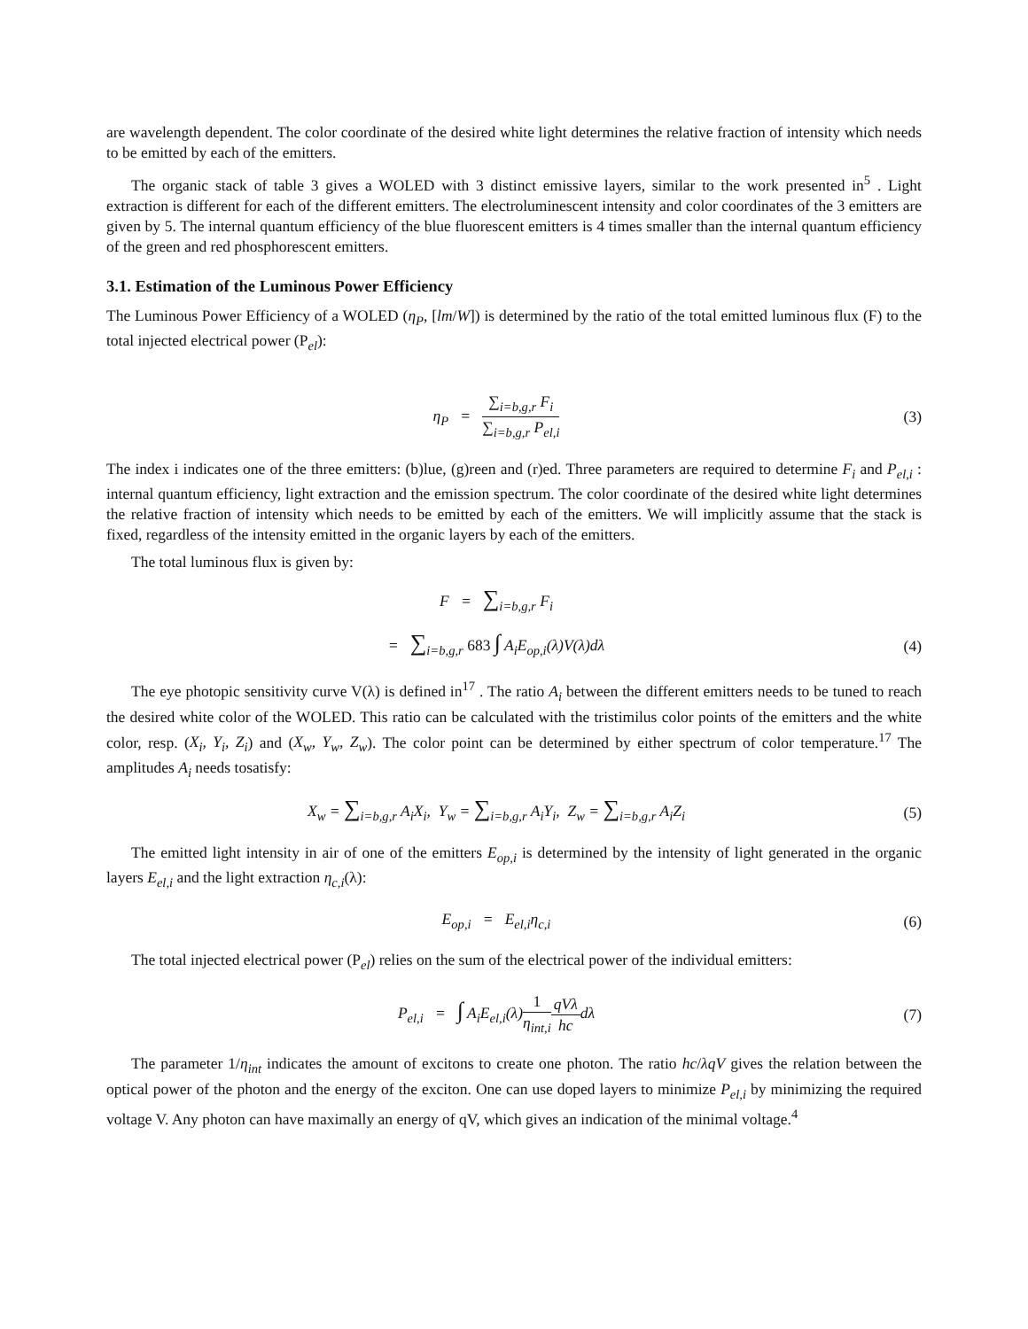are wavelength dependent. The color coordinate of the desired white light determines the relative fraction of intensity which needs to be emitted by each of the emitters.
The organic stack of table 3 gives a WOLED with 3 distinct emissive layers, similar to the work presented in<sup>5</sup> . Light extraction is different for each of the different emitters. The electroluminescent intensity and color coordinates of the 3 emitters are given by 5. The internal quantum efficiency of the blue fluorescent emitters is 4 times smaller than the internal quantum efficiency of the green and red phosphorescent emitters.
3.1. Estimation of the Luminous Power Efficiency
The Luminous Power Efficiency of a WOLED (η<sub>P</sub>, [lm/W]) is determined by the ratio of the total emitted luminous flux (F) to the total injected electrical power (P<sub>el</sub>):
η<sub>P</sub> = ∑<sub>i=b,g,r</sub> F<sub>i</sub> ∑<sub>i=b,g,r</sub> P<sub>el,i</sub>
(3)
The index i indicates one of the three emitters: (b)lue, (g)reen and (r)ed. Three parameters are required to determine F<sub>i</sub> and P<sub>el,i</sub> : internal quantum efficiency, light extraction and the emission spectrum. The color coordinate of the desired white light determines the relative fraction of intensity which needs to be emitted by each of the emitters. We will implicitly assume that the stack is fixed, regardless of the intensity emitted in the organic layers by each of the emitters.
The total luminous flux is given by:
F = ∑<sub>i=b,g,r</sub> F<sub>i</sub>
= ∑<sub>i=b,g,r</sub> 683 ∫ A<sub>i</sub>E<sub>op,i</sub>(λ)V(λ)dλ
(4)
The eye photopic sensitivity curve V(λ) is defined in<sup>17</sup> . The ratio A<sub>i</sub> between the different emitters needs to be tuned to reach the desired white color of the WOLED. This ratio can be calculated with the tristimilus color points of the emitters and the white color, resp. (X<sub>i</sub>, Y<sub>i</sub>, Z<sub>i</sub>) and (X<sub>w</sub>, Y<sub>w</sub>, Z<sub>w</sub>). The color point can be determined by either spectrum of color temperature.<sup>17</sup> The amplitudes A<sub>i</sub> needs tosatisfy:
X<sub>w</sub> = ∑<sub>i=b,g,r</sub> A<sub>i</sub>X<sub>i</sub>, Y<sub>w</sub> = ∑<sub>i=b,g,r</sub> A<sub>i</sub>Y<sub>i</sub>, Z<sub>w</sub> = ∑<sub>i=b,g,r</sub> A<sub>i</sub>Z<sub>i</sub>
(5)
The emitted light intensity in air of one of the emitters E<sub>op,i</sub> is determined by the intensity of light generated in the organic layers E<sub>el,i</sub> and the light extraction η<sub>c,i</sub>(λ):
E<sub>op,i</sub> = E<sub>el,i</sub>η<sub>c,i</sub> (6)
The total injected electrical power (P<sub>el</sub>) relies on the sum of the electrical power of the individual emitters:
P<sub>el,i</sub> = ∫ A<sub>i</sub>E<sub>el,i</sub>(λ)1 η<sub>int,i</sub> qVλ hcdλ
(7)
The parameter 1/η<sub>int</sub> indicates the amount of excitons to create one photon. The ratio hc/λqV gives the relation between the optical power of the photon and the energy of the exciton. One can use doped layers to minimize P<sub>el,i</sub> by minimizing the required voltage V. Any photon can have maximally an energy of qV, which gives an indication of the minimal voltage.<sup>4</sup>